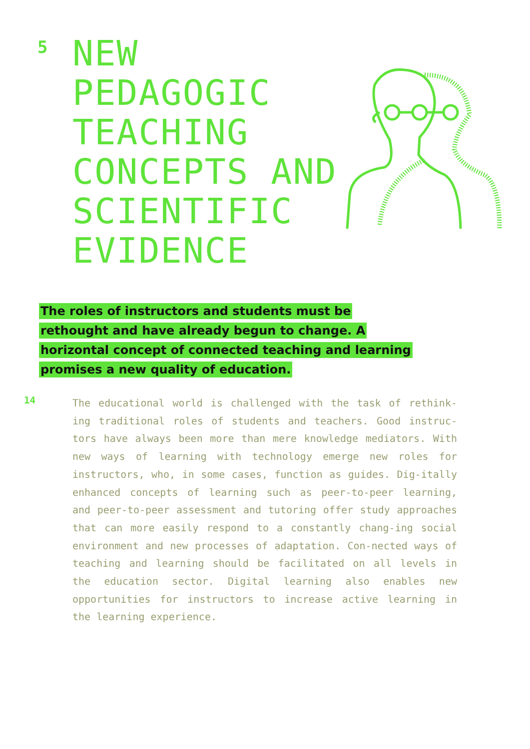5
NEW PEDAGOGIC TEACHING CONCEPTS AND SCIENTIFIC EVIDENCE
The roles of instructors and students must be rethought and have already begun to change. A horizontal concept of connected teaching and learning promises a new quality of education.
14 The educational world is challenged with the task of rethink-ing traditional roles of students and teachers. Good instruc-tors have always been more than mere knowledge mediators. With new ways of learning with technology emerge new roles for instructors, who, in some cases, function as guides. Dig-itally enhanced concepts of learning such as peer-to-peer learning, and peer-to-peer assessment and tutoring offer study approaches that can more easily respond to a constantly chang-ing social environment and new processes of adaptation. Con-nected ways of teaching and learning should be facilitated on all levels in the education sector. Digital learning also enables new opportunities for instructors to increase active learning in the learning experience.